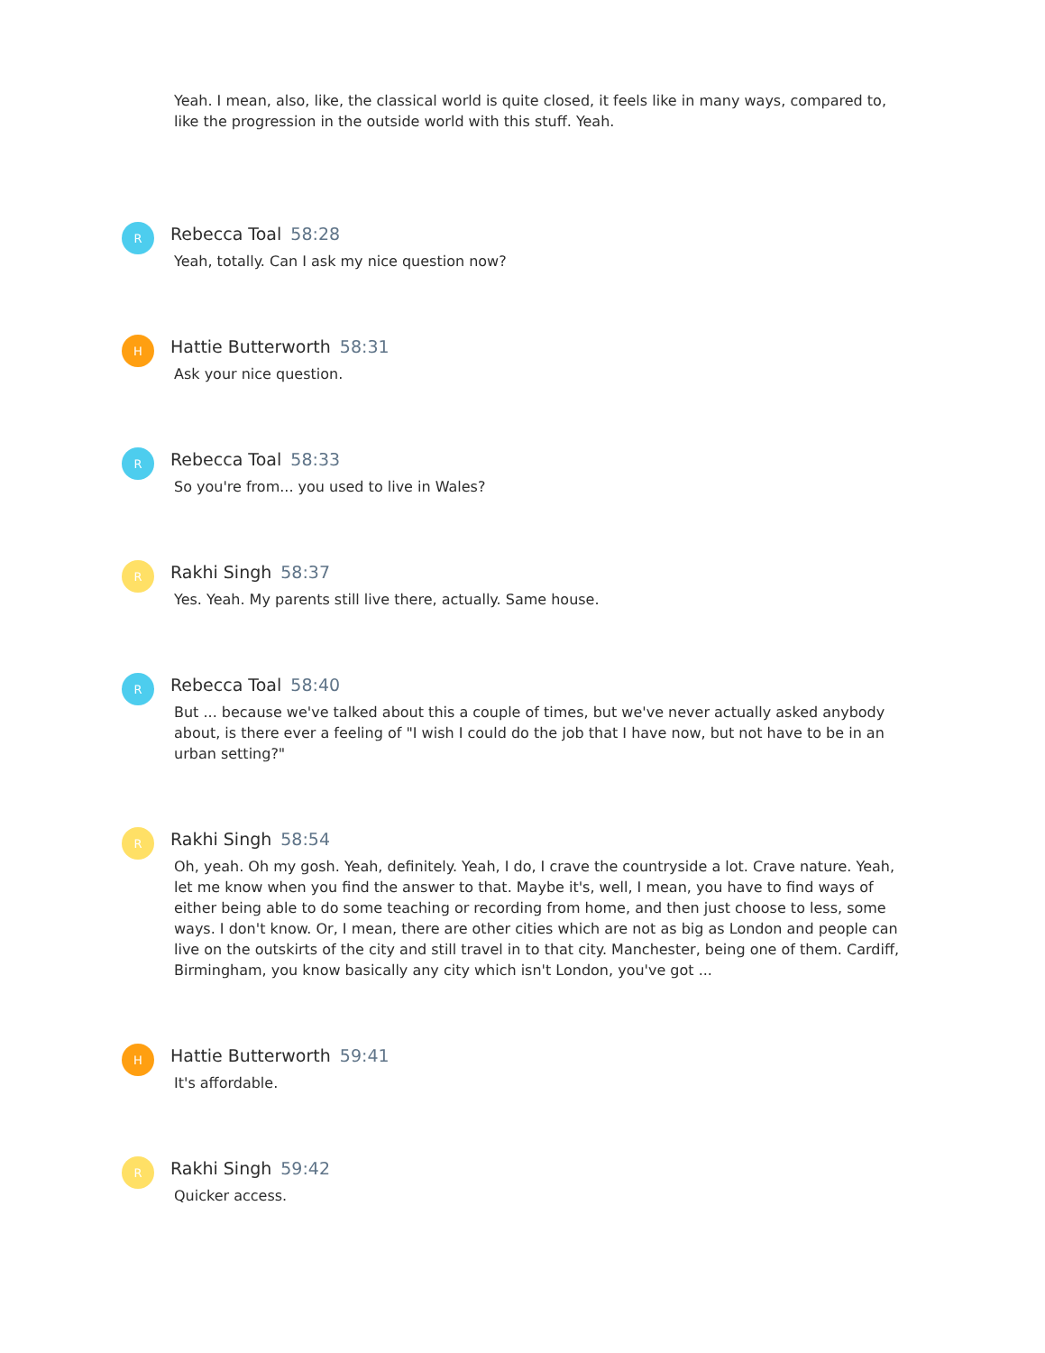Yeah. I mean, also, like, the classical world is quite closed, it feels like in many ways, compared to, like the progression in the outside world with this stuff. Yeah.
R
Rebecca Toal 58:28
Yeah, totally. Can I ask my nice question now?
H
Hattie Butterworth 58:31
Ask your nice question.
R
Rebecca Toal 58:33
So you're from... you used to live in Wales?
R
Rakhi Singh 58:37
Yes. Yeah. My parents still live there, actually. Same house.
R
Rebecca Toal 58:40
But ... because we've talked about this a couple of times, but we've never actually asked anybody about, is there ever a feeling of "I wish I could do the job that I have now, but not have to be in an urban setting?"
R
Rakhi Singh 58:54
Oh, yeah. Oh my gosh. Yeah, definitely. Yeah, I do, I crave the countryside a lot. Crave nature. Yeah, let me know when you find the answer to that. Maybe it's, well, I mean, you have to find ways of either being able to do some teaching or recording from home, and then just choose to less, some ways. I don't know. Or, I mean, there are other cities which are not as big as London and people can live on the outskirts of the city and still travel in to that city. Manchester, being one of them. Cardiff, Birmingham, you know basically any city which isn't London, you've got ...
H
Hattie Butterworth 59:41
It's affordable.
R
Rakhi Singh 59:42
Quicker access.